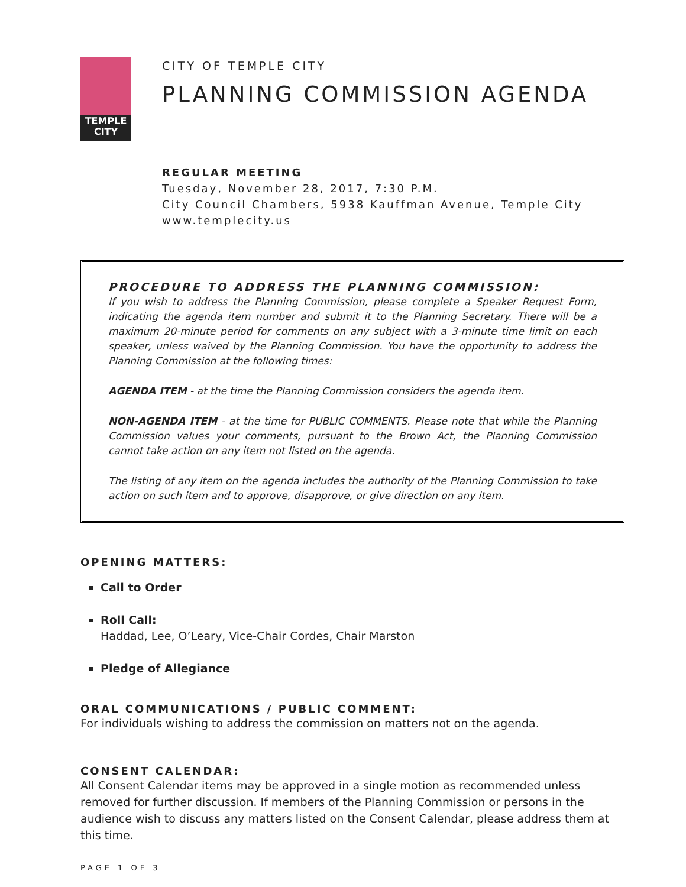TEMPLE
CITY
CITY OF TEMPLE CITY
PLANNING COMMISSION AGENDA
REGULAR MEETING
Tuesday, November 28, 2017, 7:30 P.M.
City Council Chambers, 5938 Kauffman Avenue, Temple City
www.templecity.us
PROCEDURE TO ADDRESS THE PLANNING COMMISSION:
If you wish to address the Planning Commission, please complete a Speaker Request Form, indicating the agenda item number and submit it to the Planning Secretary. There will be a maximum 20-minute period for comments on any subject with a 3-minute time limit on each speaker, unless waived by the Planning Commission. You have the opportunity to address the Planning Commission at the following times:
AGENDA ITEM - at the time the Planning Commission considers the agenda item.
NON-AGENDA ITEM - at the time for PUBLIC COMMENTS. Please note that while the Planning Commission values your comments, pursuant to the Brown Act, the Planning Commission cannot take action on any item not listed on the agenda.
The listing of any item on the agenda includes the authority of the Planning Commission to take action on such item and to approve, disapprove, or give direction on any item.
OPENING MATTERS:
Call to Order
Roll Call:
Haddad, Lee, O’Leary, Vice-Chair Cordes, Chair Marston
Pledge of Allegiance
ORAL COMMUNICATIONS / PUBLIC COMMENT:
For individuals wishing to address the commission on matters not on the agenda.
CONSENT CALENDAR:
All Consent Calendar items may be approved in a single motion as recommended unless removed for further discussion. If members of the Planning Commission or persons in the audience wish to discuss any matters listed on the Consent Calendar, please address them at this time.
PAGE 1 OF 3